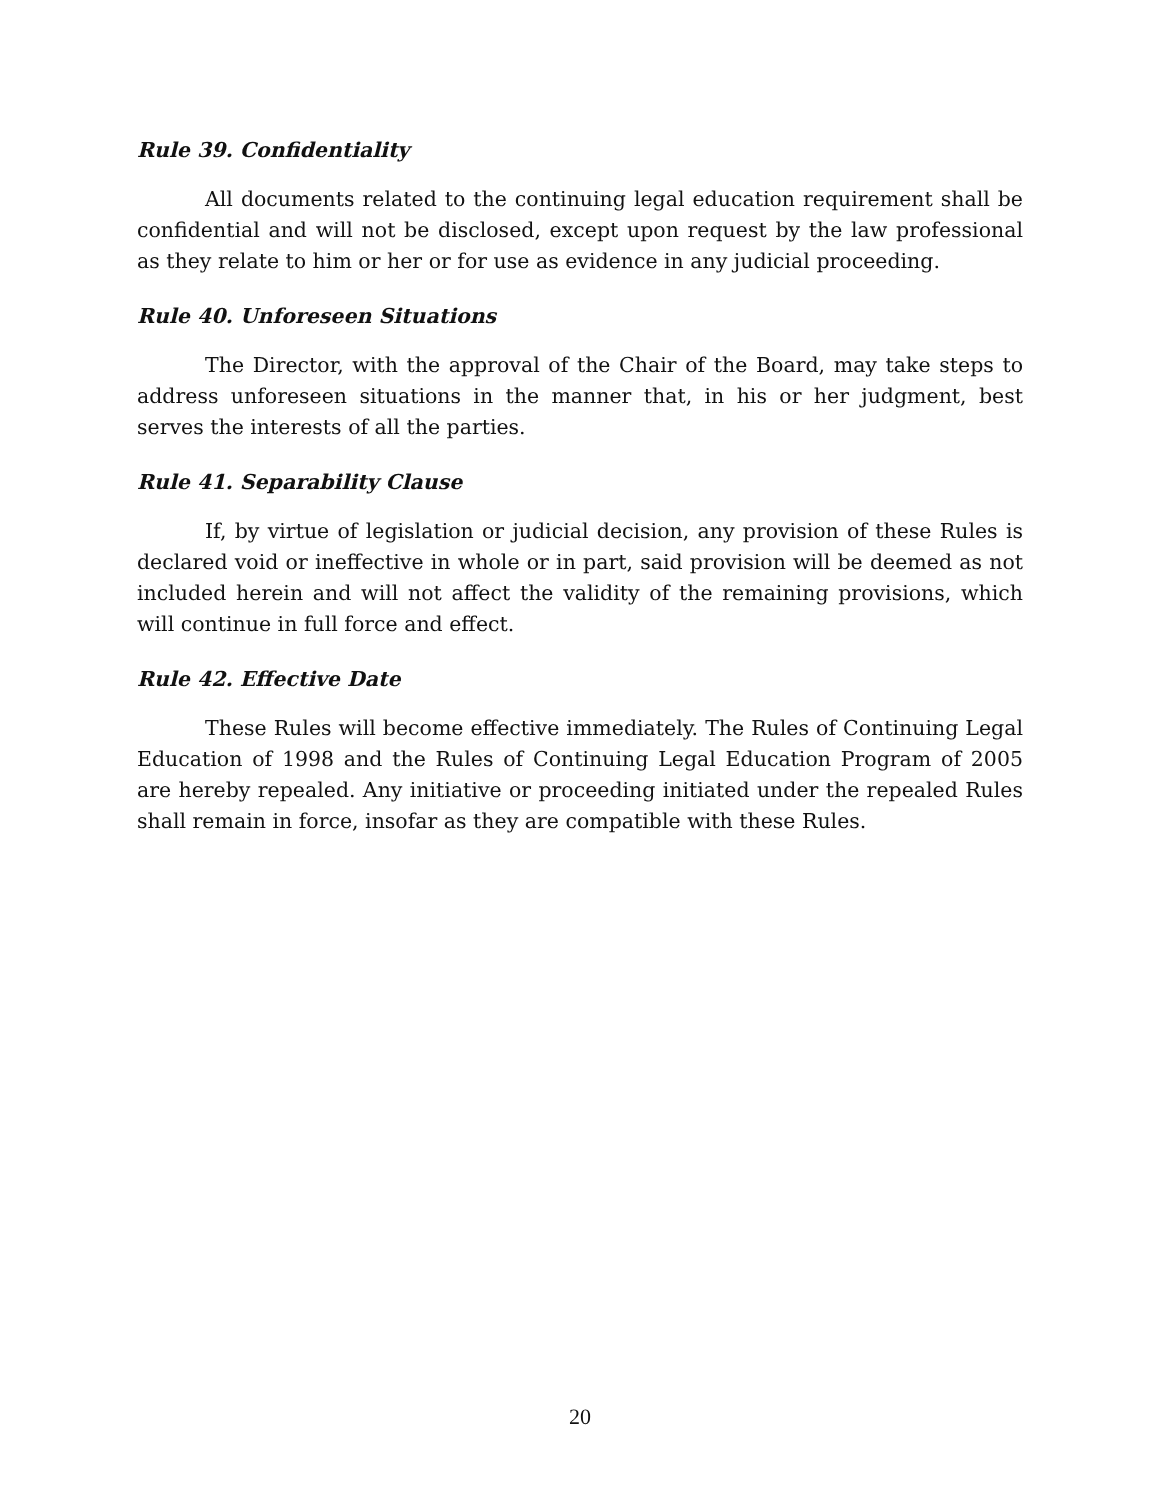Rule 39. Confidentiality
All documents related to the continuing legal education requirement shall be confidential and will not be disclosed, except upon request by the law professional as they relate to him or her or for use as evidence in any judicial proceeding.
Rule 40. Unforeseen Situations
The Director, with the approval of the Chair of the Board, may take steps to address unforeseen situations in the manner that, in his or her judgment, best serves the interests of all the parties.
Rule 41. Separability Clause
If, by virtue of legislation or judicial decision, any provision of these Rules is declared void or ineffective in whole or in part, said provision will be deemed as not included herein and will not affect the validity of the remaining provisions, which will continue in full force and effect.
Rule 42. Effective Date
These Rules will become effective immediately. The Rules of Continuing Legal Education of 1998 and the Rules of Continuing Legal Education Program of 2005 are hereby repealed. Any initiative or proceeding initiated under the repealed Rules shall remain in force, insofar as they are compatible with these Rules.
20